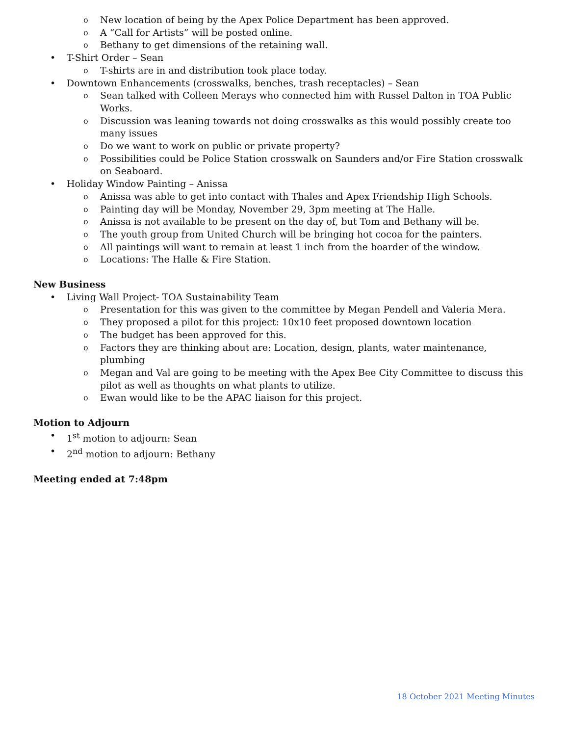o New location of being by the Apex Police Department has been approved.
o A “Call for Artists” will be posted online.
o Bethany to get dimensions of the retaining wall.
• T-Shirt Order – Sean
o T-shirts are in and distribution took place today.
• Downtown Enhancements (crosswalks, benches, trash receptacles) – Sean
o Sean talked with Colleen Merays who connected him with Russel Dalton in TOA Public Works.
o Discussion was leaning towards not doing crosswalks as this would possibly create too many issues
o Do we want to work on public or private property?
o Possibilities could be Police Station crosswalk on Saunders and/or Fire Station crosswalk on Seaboard.
• Holiday Window Painting – Anissa
o Anissa was able to get into contact with Thales and Apex Friendship High Schools.
o Painting day will be Monday, November 29, 3pm meeting at The Halle.
o Anissa is not available to be present on the day of, but Tom and Bethany will be.
o The youth group from United Church will be bringing hot cocoa for the painters.
o All paintings will want to remain at least 1 inch from the boarder of the window.
o Locations: The Halle & Fire Station.
New Business
• Living Wall Project- TOA Sustainability Team
o Presentation for this was given to the committee by Megan Pendell and Valeria Mera.
o They proposed a pilot for this project: 10x10 feet proposed downtown location
o The budget has been approved for this.
o Factors they are thinking about are: Location, design, plants, water maintenance, plumbing
o Megan and Val are going to be meeting with the Apex Bee City Committee to discuss this pilot as well as thoughts on what plants to utilize.
o Ewan would like to be the APAC liaison for this project.
Motion to Adjourn
• 1<sup>st</sup> motion to adjourn: Sean
• 2<sup>nd</sup> motion to adjourn: Bethany
Meeting ended at 7:48pm
18 October 2021 Meeting Minutes